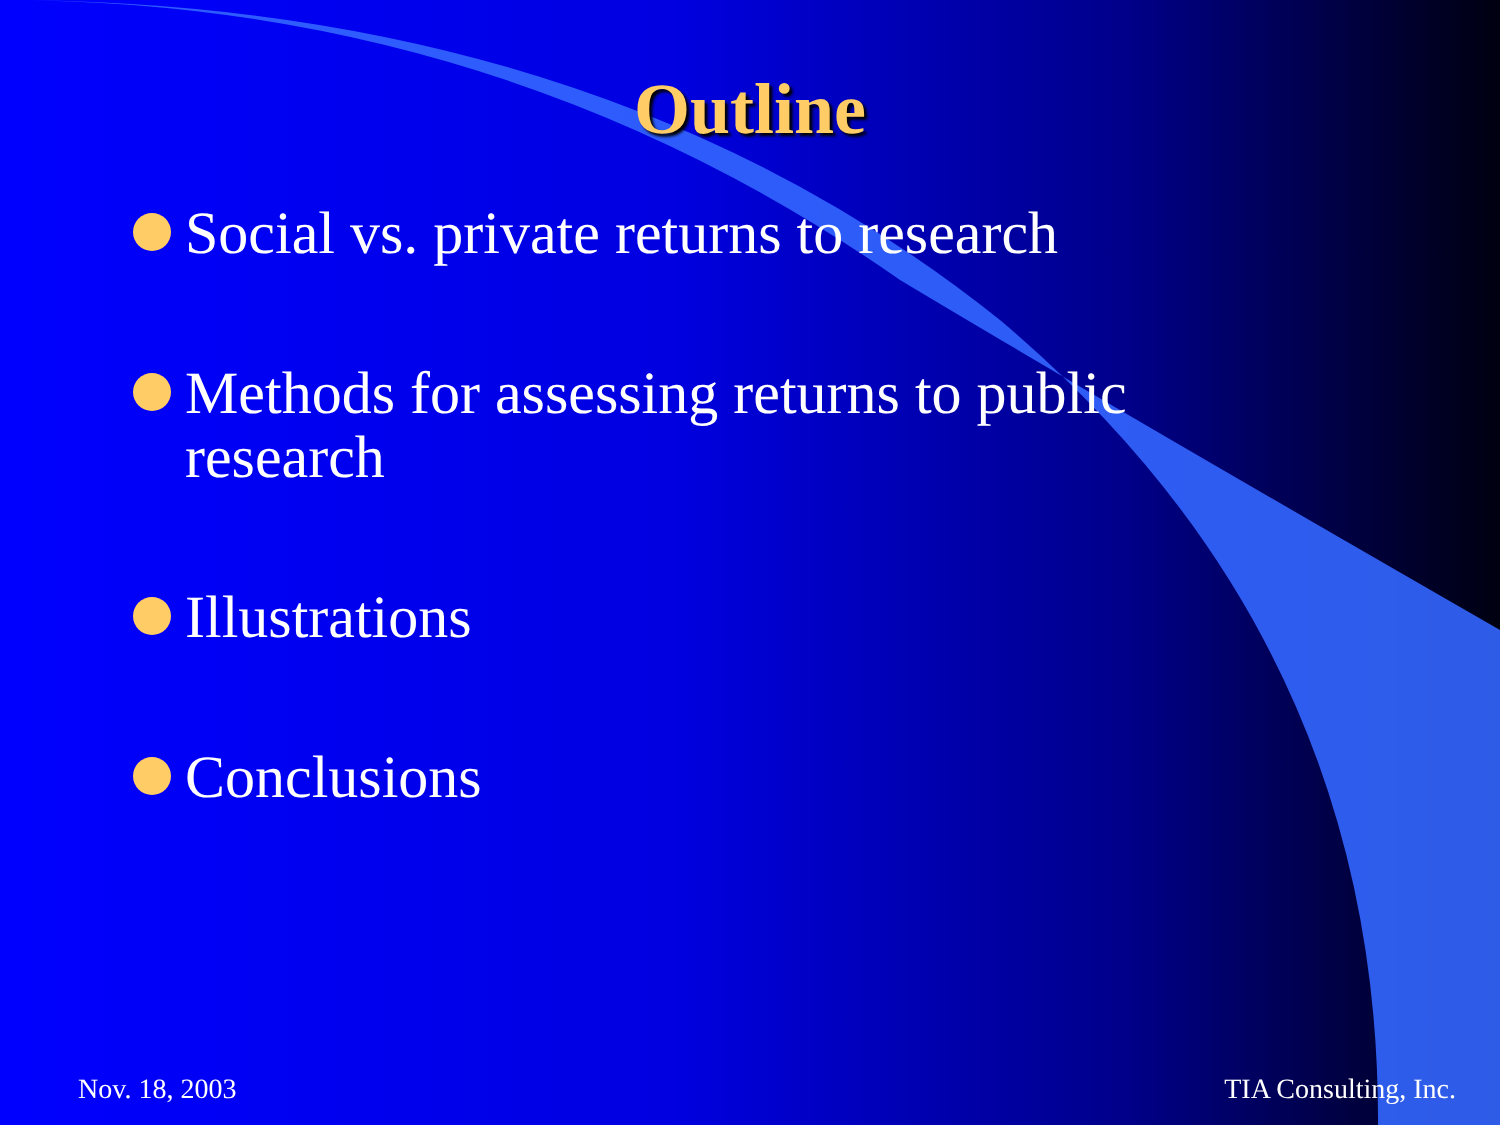Outline
Social vs. private returns to research
Methods for assessing returns to public research
Illustrations
Conclusions
Nov. 18, 2003 TIA Consulting, Inc.